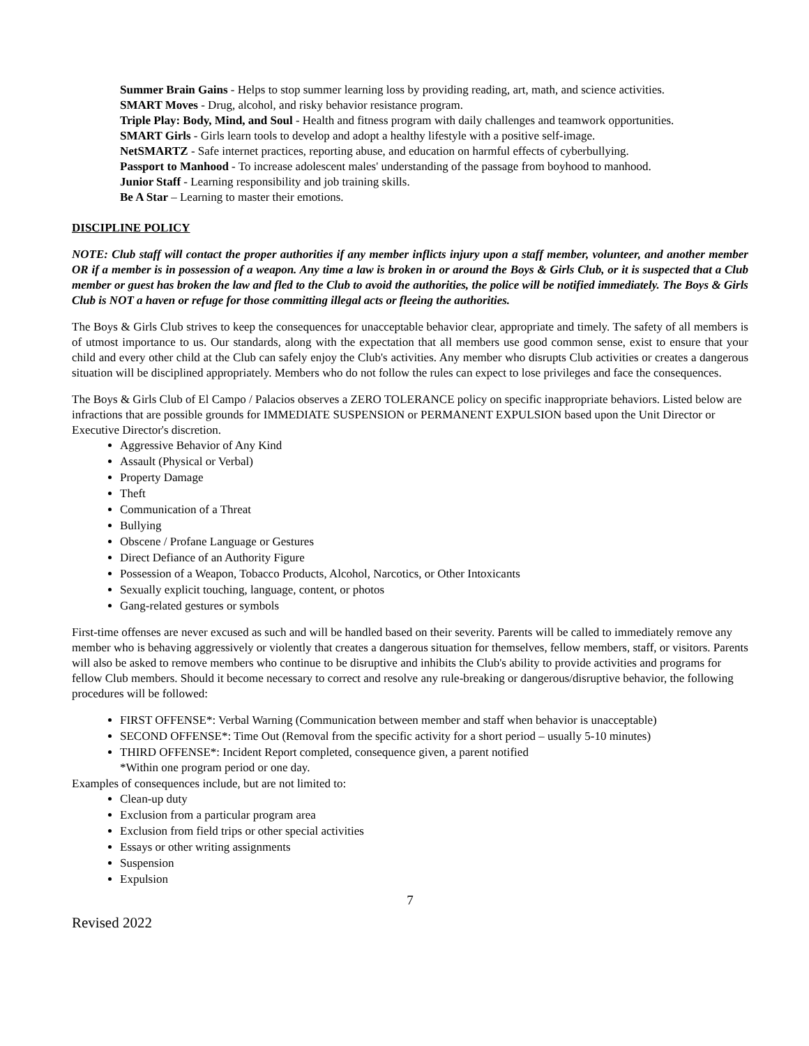Summer Brain Gains - Helps to stop summer learning loss by providing reading, art, math, and science activities.
SMART Moves - Drug, alcohol, and risky behavior resistance program.
Triple Play: Body, Mind, and Soul - Health and fitness program with daily challenges and teamwork opportunities.
SMART Girls - Girls learn tools to develop and adopt a healthy lifestyle with a positive self-image.
NetSMARTZ - Safe internet practices, reporting abuse, and education on harmful effects of cyberbullying.
Passport to Manhood - To increase adolescent males' understanding of the passage from boyhood to manhood.
Junior Staff - Learning responsibility and job training skills.
Be A Star – Learning to master their emotions.
DISCIPLINE POLICY
NOTE: Club staff will contact the proper authorities if any member inflicts injury upon a staff member, volunteer, and another member OR if a member is in possession of a weapon. Any time a law is broken in or around the Boys & Girls Club, or it is suspected that a Club member or guest has broken the law and fled to the Club to avoid the authorities, the police will be notified immediately. The Boys & Girls Club is NOT a haven or refuge for those committing illegal acts or fleeing the authorities.
The Boys & Girls Club strives to keep the consequences for unacceptable behavior clear, appropriate and timely. The safety of all members is of utmost importance to us. Our standards, along with the expectation that all members use good common sense, exist to ensure that your child and every other child at the Club can safely enjoy the Club's activities. Any member who disrupts Club activities or creates a dangerous situation will be disciplined appropriately. Members who do not follow the rules can expect to lose privileges and face the consequences.
The Boys & Girls Club of El Campo / Palacios observes a ZERO TOLERANCE policy on specific inappropriate behaviors. Listed below are infractions that are possible grounds for IMMEDIATE SUSPENSION or PERMANENT EXPULSION based upon the Unit Director or Executive Director's discretion.
Aggressive Behavior of Any Kind
Assault (Physical or Verbal)
Property Damage
Theft
Communication of a Threat
Bullying
Obscene / Profane Language or Gestures
Direct Defiance of an Authority Figure
Possession of a Weapon, Tobacco Products, Alcohol, Narcotics, or Other Intoxicants
Sexually explicit touching, language, content, or photos
Gang-related gestures or symbols
First-time offenses are never excused as such and will be handled based on their severity. Parents will be called to immediately remove any member who is behaving aggressively or violently that creates a dangerous situation for themselves, fellow members, staff, or visitors. Parents will also be asked to remove members who continue to be disruptive and inhibits the Club's ability to provide activities and programs for fellow Club members. Should it become necessary to correct and resolve any rule-breaking or dangerous/disruptive behavior, the following procedures will be followed:
FIRST OFFENSE*: Verbal Warning (Communication between member and staff when behavior is unacceptable)
SECOND OFFENSE*: Time Out (Removal from the specific activity for a short period – usually 5-10 minutes)
THIRD OFFENSE*: Incident Report completed, consequence given, a parent notified
*Within one program period or one day.
Examples of consequences include, but are not limited to:
Clean-up duty
Exclusion from a particular program area
Exclusion from field trips or other special activities
Essays or other writing assignments
Suspension
Expulsion
7
Revised 2022